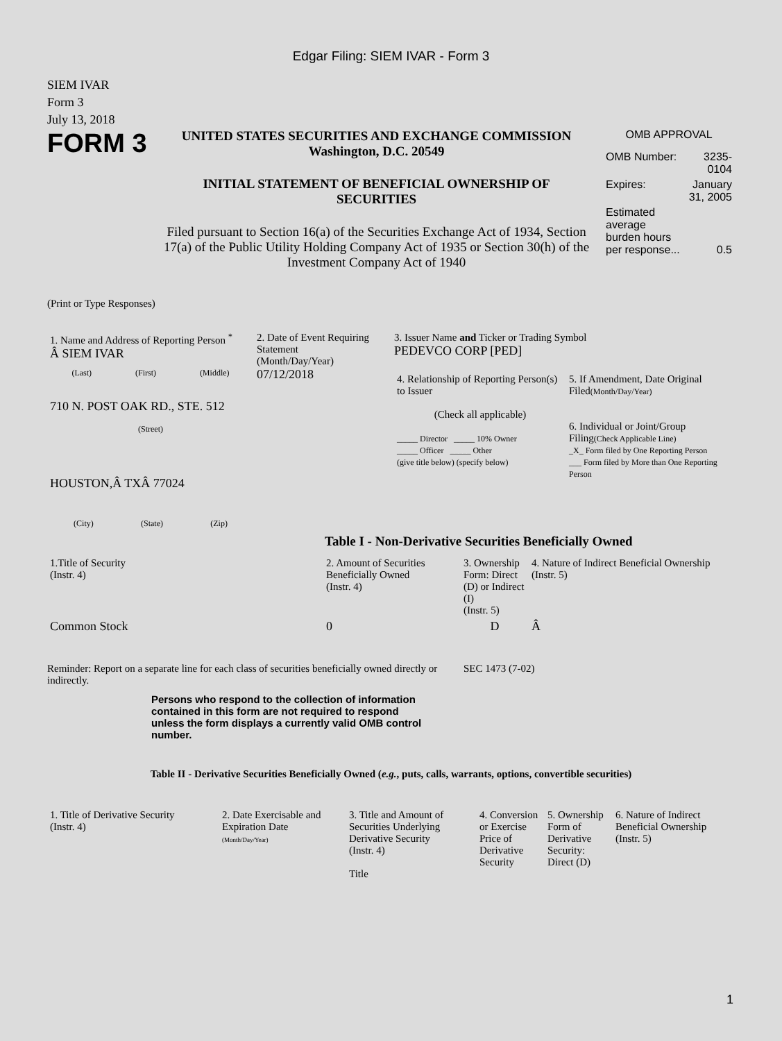Edgar Filing: SIEM IVAR - Form 3
SIEM IVAR
Form 3
July 13, 2018
FORM 3
UNITED STATES SECURITIES AND EXCHANGE COMMISSION
Washington, D.C. 20549
INITIAL STATEMENT OF BENEFICIAL OWNERSHIP OF SECURITIES
Filed pursuant to Section 16(a) of the Securities Exchange Act of 1934, Section 17(a) of the Public Utility Holding Company Act of 1935 or Section 30(h) of the Investment Company Act of 1940
OMB APPROVAL
| OMB Number: | 3235-0104 |
| Expires: | January 31, 2005 |
| Estimated average burden hours per response... | 0.5 |
(Print or Type Responses)
| 1. Name and Address of Reporting Person <sup>*</sup> Â SIEM IVAR (Last) (First) (Middle) 710 N. POST OAK RD., STE. 512 (Street) HOUSTON,Â TXÂ 77024 (City) (State) (Zip) | 2. Date of Event Requiring Statement (Month/Day/Year) 07/12/2018 | 3. Issuer Name and Ticker or Trading Symbol PEDEVCO CORP [PED] / 4. Relationship of Reporting Person(s) to Issuer (Check all applicable) _____ Director _____ 10% Owner _____ Officer _____ Other (give title below) (specify below) / 5. If Amendment, Date Original Filed (Month/Day/Year) 6. Individual or Joint/Group Filing (Check Applicable Line) _X_ Form filed by One Reporting Person ___ Form filed by More than One Reporting Person / |
Table I - Non-Derivative Securities Beneficially Owned
| 1.Title of Security (Instr. 4) | 2. Amount of Securities Beneficially Owned (Instr. 4) | 3. Ownership Form: Direct (D) or Indirect (I) (Instr. 5) | 4. Nature of Indirect Beneficial Ownership (Instr. 5) |
| --- | --- | --- | --- |
| Common Stock | 0 | D | Â |
Reminder: Report on a separate line for each class of securities beneficially owned directly or indirectly.
SEC 1473 (7-02)
Persons who respond to the collection of information contained in this form are not required to respond unless the form displays a currently valid OMB control number.
Table II - Derivative Securities Beneficially Owned (e.g., puts, calls, warrants, options, convertible securities)
| 1. Title of Derivative Security (Instr. 4) | 2. Date Exercisable and Expiration Date (Month/Day/Year) | 3. Title and Amount of Securities Underlying Derivative Security (Instr. 4) Title | 4. Conversion or Exercise Price of Derivative Security | 5. Ownership Form of Derivative Security: Direct (D) | 6. Nature of Indirect Beneficial Ownership (Instr. 5) |
| --- | --- | --- | --- | --- | --- |
1